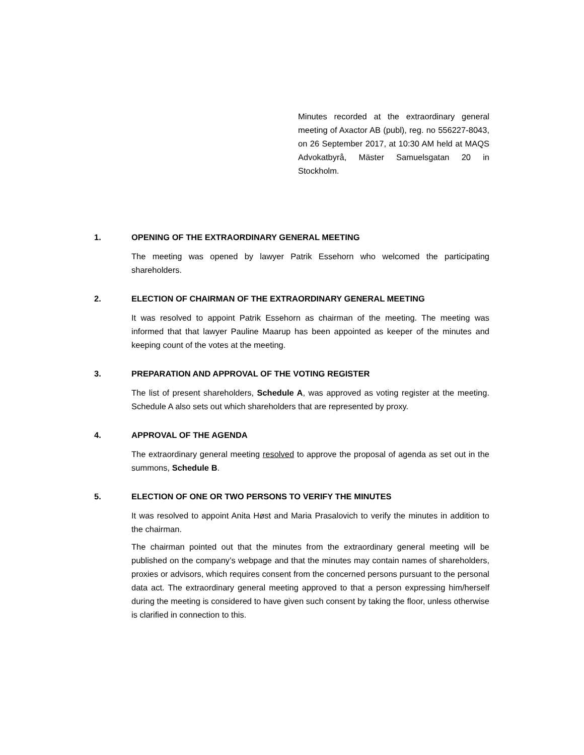Minutes recorded at the extraordinary general meeting of Axactor AB (publ), reg. no 556227-8043, on 26 September 2017, at 10:30 AM held at MAQS Advokatbyrå, Mäster Samuelsgatan 20 in Stockholm.
1. OPENING OF THE EXTRAORDINARY GENERAL MEETING
The meeting was opened by lawyer Patrik Essehorn who welcomed the participating shareholders.
2. ELECTION OF CHAIRMAN OF THE EXTRAORDINARY GENERAL MEETING
It was resolved to appoint Patrik Essehorn as chairman of the meeting. The meeting was informed that that lawyer Pauline Maarup has been appointed as keeper of the minutes and keeping count of the votes at the meeting.
3. PREPARATION AND APPROVAL OF THE VOTING REGISTER
The list of present shareholders, Schedule A, was approved as voting register at the meeting. Schedule A also sets out which shareholders that are represented by proxy.
4. APPROVAL OF THE AGENDA
The extraordinary general meeting resolved to approve the proposal of agenda as set out in the summons, Schedule B.
5. ELECTION OF ONE OR TWO PERSONS TO VERIFY THE MINUTES
It was resolved to appoint Anita Høst and Maria Prasalovich to verify the minutes in addition to the chairman.
The chairman pointed out that the minutes from the extraordinary general meeting will be published on the company’s webpage and that the minutes may contain names of shareholders, proxies or advisors, which requires consent from the concerned persons pursuant to the personal data act. The extraordinary general meeting approved to that a person expressing him/herself during the meeting is considered to have given such consent by taking the floor, unless otherwise is clarified in connection to this.